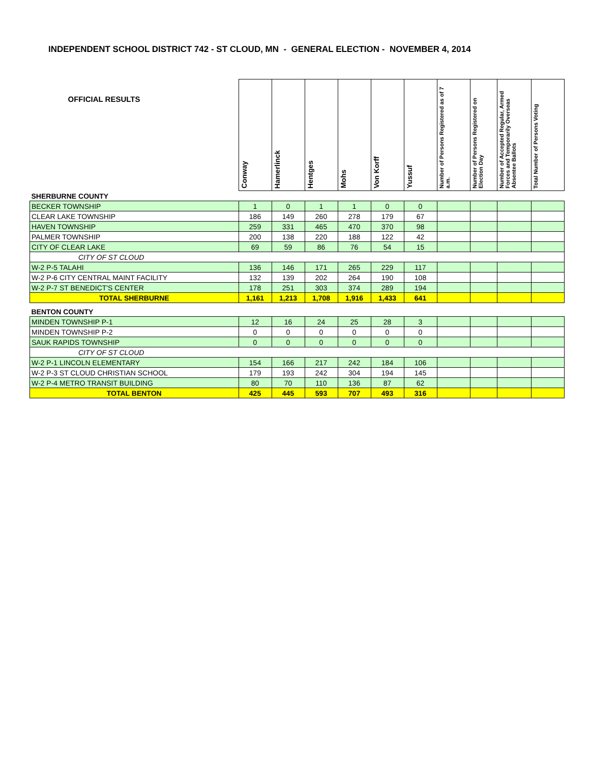INDEPENDENT SCHOOL DISTRICT 742 - ST CLOUD, MN - GENERAL ELECTION - NOVEMBER 4, 2014
| OFFICIAL RESULTS | Conway | Hamerlinck | Hentges | Mohs | Von Korff | Yussuf | Number of Persons Registered as of 7 a.m. | Number of Persons Registered on Election Day | Number of Accepted Regular, Armed Forces and Temporarily Overseas Absentee Ballots | Total Number of Persons Voting |
| --- | --- | --- | --- | --- | --- | --- | --- | --- | --- | --- |
| SHERBURNE COUNTY | | | | | | | | | | |
| BECKER TOWNSHIP | 1 | 0 | 1 | 1 | 0 | 0 | | | | |
| CLEAR LAKE TOWNSHIP | 186 | 149 | 260 | 278 | 179 | 67 | | | | |
| HAVEN TOWNSHIP | 259 | 331 | 465 | 470 | 370 | 98 | | | | |
| PALMER TOWNSHIP | 200 | 138 | 220 | 188 | 122 | 42 | | | | |
| CITY OF CLEAR LAKE | 69 | 59 | 86 | 76 | 54 | 15 | | | | |
| CITY OF ST CLOUD | | | | | | | | | | |
| W-2 P-5 TALAHI | 136 | 146 | 171 | 265 | 229 | 117 | | | | |
| W-2 P-6 CITY CENTRAL MAINT FACILITY | 132 | 139 | 202 | 264 | 190 | 108 | | | | |
| W-2 P-7 ST BENEDICT'S CENTER | 178 | 251 | 303 | 374 | 289 | 194 | | | | |
| TOTAL SHERBURNE | 1,161 | 1,213 | 1,708 | 1,916 | 1,433 | 641 | | | | |
| BENTON COUNTY | | | | | | | | | | |
| MINDEN TOWNSHIP P-1 | 12 | 16 | 24 | 25 | 28 | 3 | | | | |
| MINDEN TOWNSHIP P-2 | 0 | 0 | 0 | 0 | 0 | 0 | | | | |
| SAUK RAPIDS TOWNSHIP | 0 | 0 | 0 | 0 | 0 | 0 | | | | |
| CITY OF ST CLOUD | | | | | | | | | | |
| W-2 P-1 LINCOLN ELEMENTARY | 154 | 166 | 217 | 242 | 184 | 106 | | | | |
| W-2 P-3 ST CLOUD CHRISTIAN SCHOOL | 179 | 193 | 242 | 304 | 194 | 145 | | | | |
| W-2 P-4 METRO TRANSIT BUILDING | 80 | 70 | 110 | 136 | 87 | 62 | | | | |
| TOTAL BENTON | 425 | 445 | 593 | 707 | 493 | 316 | | | | |